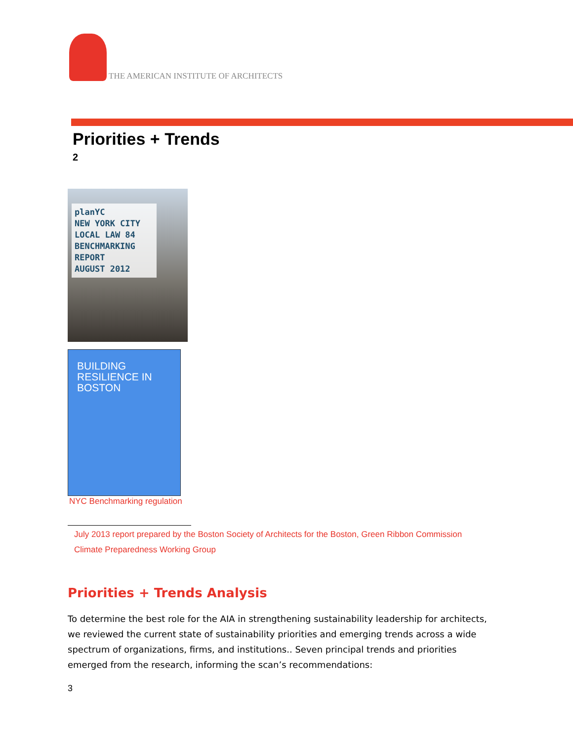THE AMERICAN INSTITUTE OF ARCHITECTS
Priorities + Trends
2
planYC
NEW YORK CITY
LOCAL LAW 84
BENCHMARKING
REPORT
AUGUST 2012
BUILDING
RESILIENCE IN
BOSTON
NYC Benchmarking regulation
July 2013 report prepared by the Boston Society of Architects for the Boston, Green Ribbon Commission Climate Preparedness Working Group
Priorities + Trends Analysis
To determine the best role for the AIA in strengthening sustainability leadership for architects, we reviewed the current state of sustainability priorities and emerging trends across a wide spectrum of organizations, firms, and institutions.. Seven principal trends and priorities emerged from the research, informing the scan’s recommendations:
3